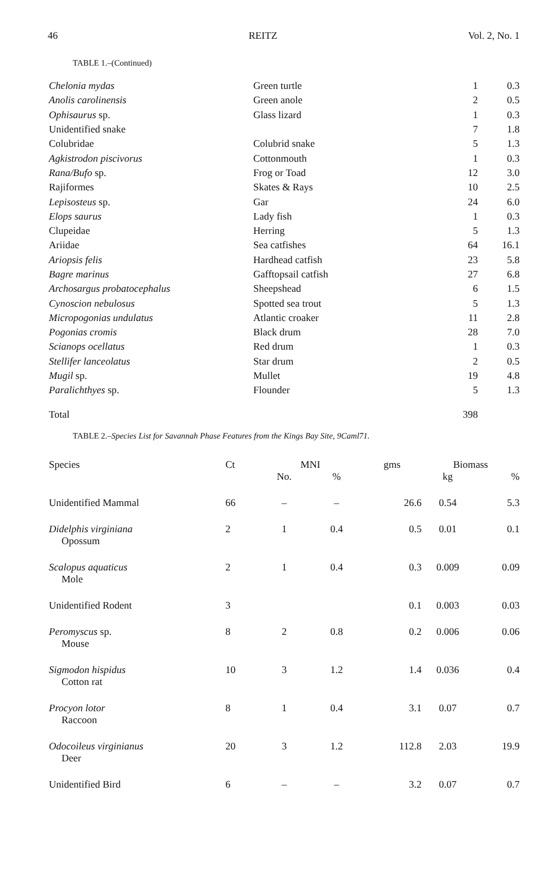46 REITZ Vol. 2, No. 1
TABLE 1.–(Continued)
| Chelonia mydas | Green turtle | 1 | 0.3 |
| Anolis carolinensis | Green anole | 2 | 0.5 |
| Ophisaurus sp. | Glass lizard | 1 | 0.3 |
| Unidentified snake | | 7 | 1.8 |
| Colubridae | Colubrid snake | 5 | 1.3 |
| Agkistrodon piscivorus | Cottonmouth | 1 | 0.3 |
| Rana/Bufo sp. | Frog or Toad | 12 | 3.0 |
| Rajiformes | Skates & Rays | 10 | 2.5 |
| Lepisosteus sp. | Gar | 24 | 6.0 |
| Elops saurus | Lady fish | 1 | 0.3 |
| Clupeidae | Herring | 5 | 1.3 |
| Ariidae | Sea catfishes | 64 | 16.1 |
| Ariopsis felis | Hardhead catfish | 23 | 5.8 |
| Bagre marinus | Gafftopsail catfish | 27 | 6.8 |
| Archosargus probatocephalus | Sheepshead | 6 | 1.5 |
| Cynoscion nebulosus | Spotted sea trout | 5 | 1.3 |
| Micropogonias undulatus | Atlantic croaker | 11 | 2.8 |
| Pogonias cromis | Black drum | 28 | 7.0 |
| Scianops ocellatus | Red drum | 1 | 0.3 |
| Stellifer lanceolatus | Star drum | 2 | 0.5 |
| Mugil sp. | Mullet | 19 | 4.8 |
| Paralichthyes sp. | Flounder | 5 | 1.3 |
| Total | | 398 | |
TABLE 2.–Species List for Savannah Phase Features from the Kings Bay Site, 9Caml71.
| Species | Ct | MNI | | gms | Biomass | |
| | | No. | % | | kg | % |
| Unidentified Mammal | 66 | – | – | 26.6 | 0.54 | 5.3 |
| Didelphis virginiana Opossum | 2 | 1 | 0.4 | 0.5 | 0.01 | 0.1 |
| Scalopus aquaticus Mole | 2 | 1 | 0.4 | 0.3 | 0.009 | 0.09 |
| Unidentified Rodent | 3 | | | 0.1 | 0.003 | 0.03 |
| Peromyscus sp. Mouse | 8 | 2 | 0.8 | 0.2 | 0.006 | 0.06 |
| Sigmodon hispidus Cotton rat | 10 | 3 | 1.2 | 1.4 | 0.036 | 0.4 |
| Procyon lotor Raccoon | 8 | 1 | 0.4 | 3.1 | 0.07 | 0.7 |
| Odocoileus virginianus Deer | 20 | 3 | 1.2 | 112.8 | 2.03 | 19.9 |
| Unidentified Bird | 6 | – | – | 3.2 | 0.07 | 0.7 |